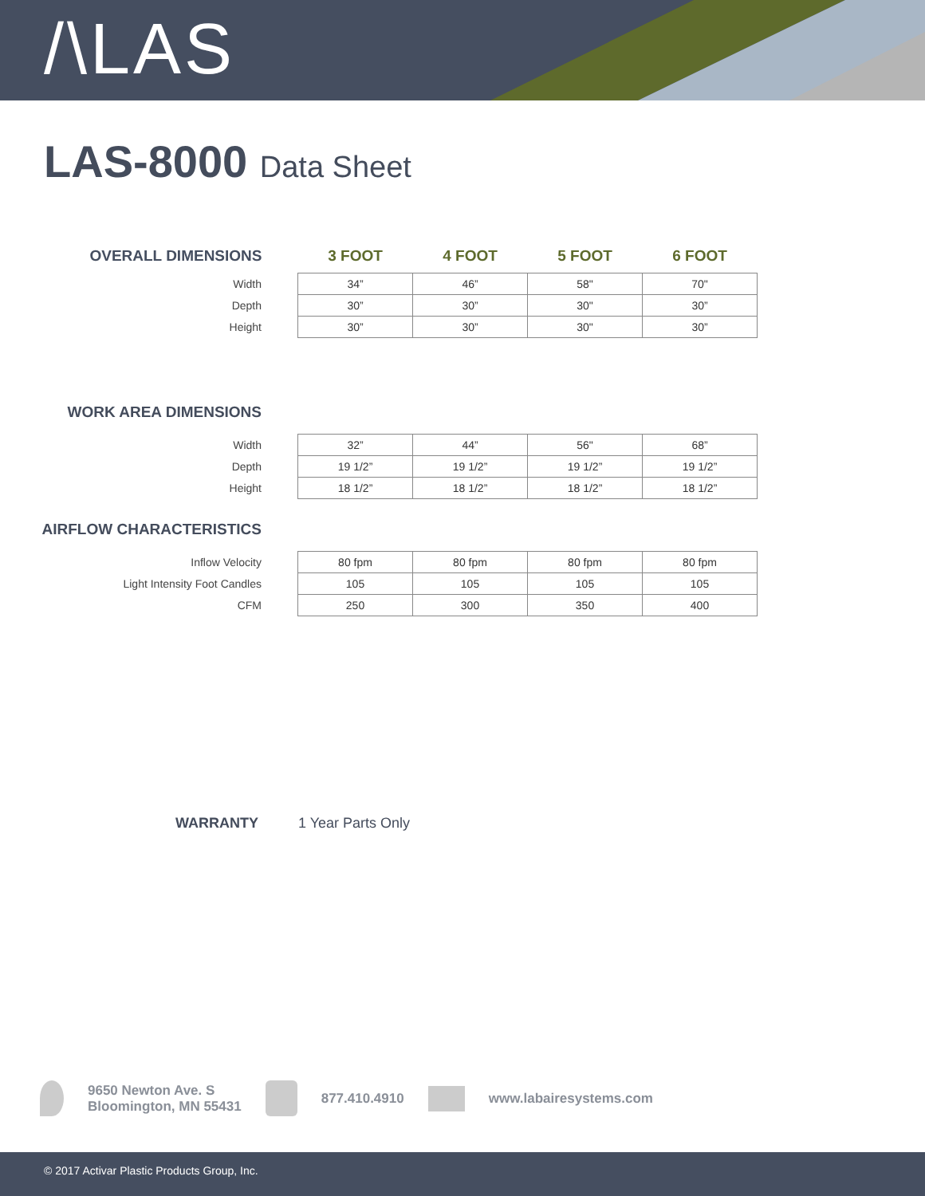/\LAS
LAS-8000 Data Sheet
| OVERALL DIMENSIONS | 3 FOOT | 4 FOOT | 5 FOOT | 6 FOOT |
| --- | --- | --- | --- | --- |
| Width | 34” | 46” | 58" | 70" |
| Depth | 30” | 30” | 30" | 30” |
| Height | 30” | 30” | 30" | 30” |
WORK AREA DIMENSIONS
| Width | 32” | 44” | 56" | 68” |
| Depth | 19 1/2” | 19 1/2” | 19 1/2” | 19 1/2” |
| Height | 18 1/2” | 18 1/2” | 18 1/2” | 18 1/2” |
AIRFLOW CHARACTERISTICS
| Inflow Velocity | 80 fpm | 80 fpm | 80 fpm | 80 fpm |
| Light Intensity Foot Candles | 105 | 105 | 105 | 105 |
| CFM | 250 | 300 | 350 | 400 |
WARRANTY 1 Year Parts Only
9650 Newton Ave. S
Bloomington, MN 55431
877.410.4910 www.labairesystems.com
© 2017 Activar Plastic Products Group, Inc.